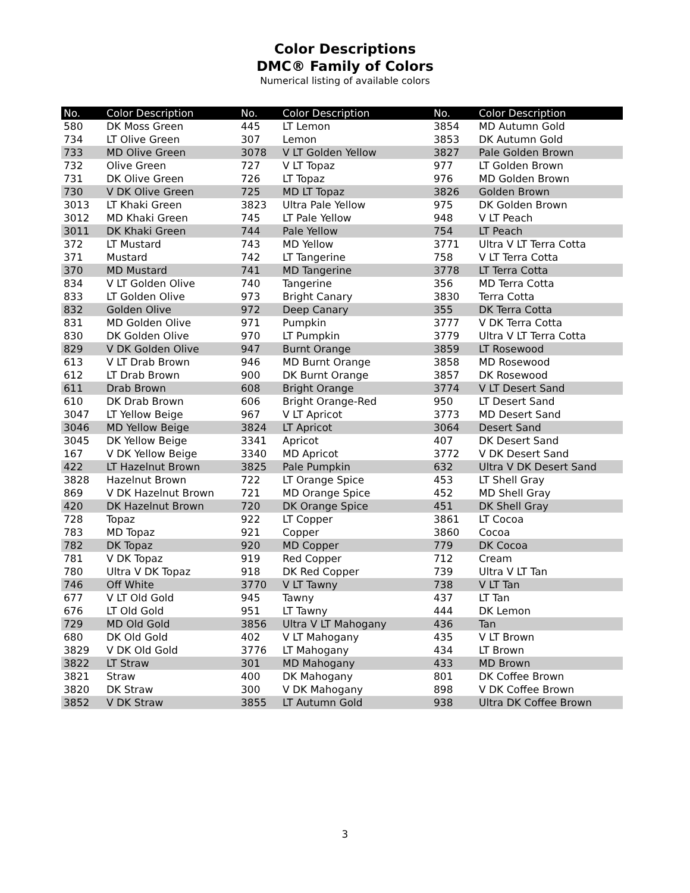Color Descriptions
DMC® Family of Colors
Numerical listing of available colors
| No. | Color Description | No. | Color Description | No. | Color Description |
| --- | --- | --- | --- | --- | --- |
| 580 | DK Moss Green | 445 | LT Lemon | 3854 | MD Autumn Gold |
| 734 | LT Olive Green | 307 | Lemon | 3853 | DK Autumn Gold |
| 733 | MD Olive Green | 3078 | V LT Golden Yellow | 3827 | Pale Golden Brown |
| 732 | Olive Green | 727 | V LT Topaz | 977 | LT Golden Brown |
| 731 | DK Olive Green | 726 | LT Topaz | 976 | MD Golden Brown |
| 730 | V DK Olive Green | 725 | MD LT Topaz | 3826 | Golden Brown |
| 3013 | LT Khaki Green | 3823 | Ultra Pale Yellow | 975 | DK Golden Brown |
| 3012 | MD Khaki Green | 745 | LT Pale Yellow | 948 | V LT Peach |
| 3011 | DK Khaki Green | 744 | Pale Yellow | 754 | LT Peach |
| 372 | LT Mustard | 743 | MD Yellow | 3771 | Ultra V LT Terra Cotta |
| 371 | Mustard | 742 | LT Tangerine | 758 | V LT Terra Cotta |
| 370 | MD Mustard | 741 | MD Tangerine | 3778 | LT Terra Cotta |
| 834 | V LT Golden Olive | 740 | Tangerine | 356 | MD Terra Cotta |
| 833 | LT Golden Olive | 973 | Bright Canary | 3830 | Terra Cotta |
| 832 | Golden Olive | 972 | Deep Canary | 355 | DK Terra Cotta |
| 831 | MD Golden Olive | 971 | Pumpkin | 3777 | V DK Terra Cotta |
| 830 | DK Golden Olive | 970 | LT Pumpkin | 3779 | Ultra V LT Terra Cotta |
| 829 | V DK Golden Olive | 947 | Burnt Orange | 3859 | LT Rosewood |
| 613 | V LT Drab Brown | 946 | MD Burnt Orange | 3858 | MD Rosewood |
| 612 | LT Drab Brown | 900 | DK Burnt Orange | 3857 | DK Rosewood |
| 611 | Drab Brown | 608 | Bright Orange | 3774 | V LT Desert Sand |
| 610 | DK Drab Brown | 606 | Bright Orange-Red | 950 | LT Desert Sand |
| 3047 | LT Yellow Beige | 967 | V LT Apricot | 3773 | MD Desert Sand |
| 3046 | MD Yellow Beige | 3824 | LT Apricot | 3064 | Desert Sand |
| 3045 | DK Yellow Beige | 3341 | Apricot | 407 | DK Desert Sand |
| 167 | V DK Yellow Beige | 3340 | MD Apricot | 3772 | V DK Desert Sand |
| 422 | LT Hazelnut Brown | 3825 | Pale Pumpkin | 632 | Ultra V DK Desert Sand |
| 3828 | Hazelnut Brown | 722 | LT Orange Spice | 453 | LT Shell Gray |
| 869 | V DK Hazelnut Brown | 721 | MD Orange Spice | 452 | MD Shell Gray |
| 420 | DK Hazelnut Brown | 720 | DK Orange Spice | 451 | DK Shell Gray |
| 728 | Topaz | 922 | LT Copper | 3861 | LT Cocoa |
| 783 | MD Topaz | 921 | Copper | 3860 | Cocoa |
| 782 | DK Topaz | 920 | MD Copper | 779 | DK Cocoa |
| 781 | V DK Topaz | 919 | Red Copper | 712 | Cream |
| 780 | Ultra V DK Topaz | 918 | DK Red Copper | 739 | Ultra V LT Tan |
| 746 | Off White | 3770 | V LT Tawny | 738 | V LT Tan |
| 677 | V LT Old Gold | 945 | Tawny | 437 | LT Tan |
| 676 | LT Old Gold | 951 | LT Tawny | 444 | DK Lemon |
| 729 | MD Old Gold | 3856 | Ultra V LT Mahogany | 436 | Tan |
| 680 | DK Old Gold | 402 | V LT Mahogany | 435 | V LT Brown |
| 3829 | V DK Old Gold | 3776 | LT Mahogany | 434 | LT Brown |
| 3822 | LT Straw | 301 | MD Mahogany | 433 | MD Brown |
| 3821 | Straw | 400 | DK Mahogany | 801 | DK Coffee Brown |
| 3820 | DK Straw | 300 | V DK Mahogany | 898 | V DK Coffee Brown |
| 3852 | V DK Straw | 3855 | LT Autumn Gold | 938 | Ultra DK Coffee Brown |
3